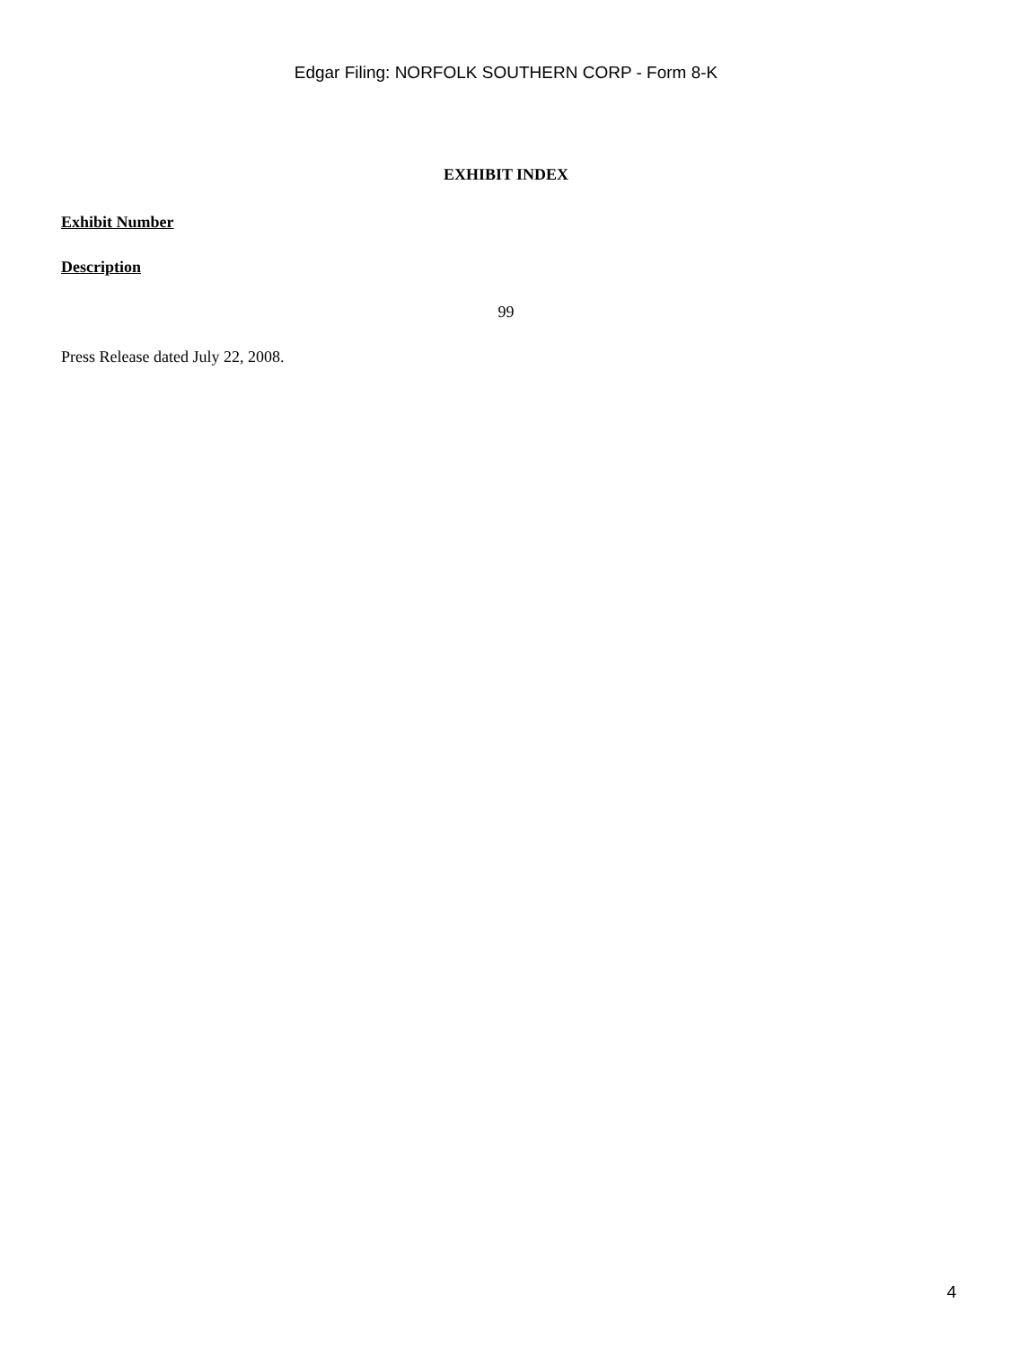Edgar Filing: NORFOLK SOUTHERN CORP - Form 8-K
EXHIBIT INDEX
Exhibit Number
Description
99
Press Release dated July 22, 2008.
4